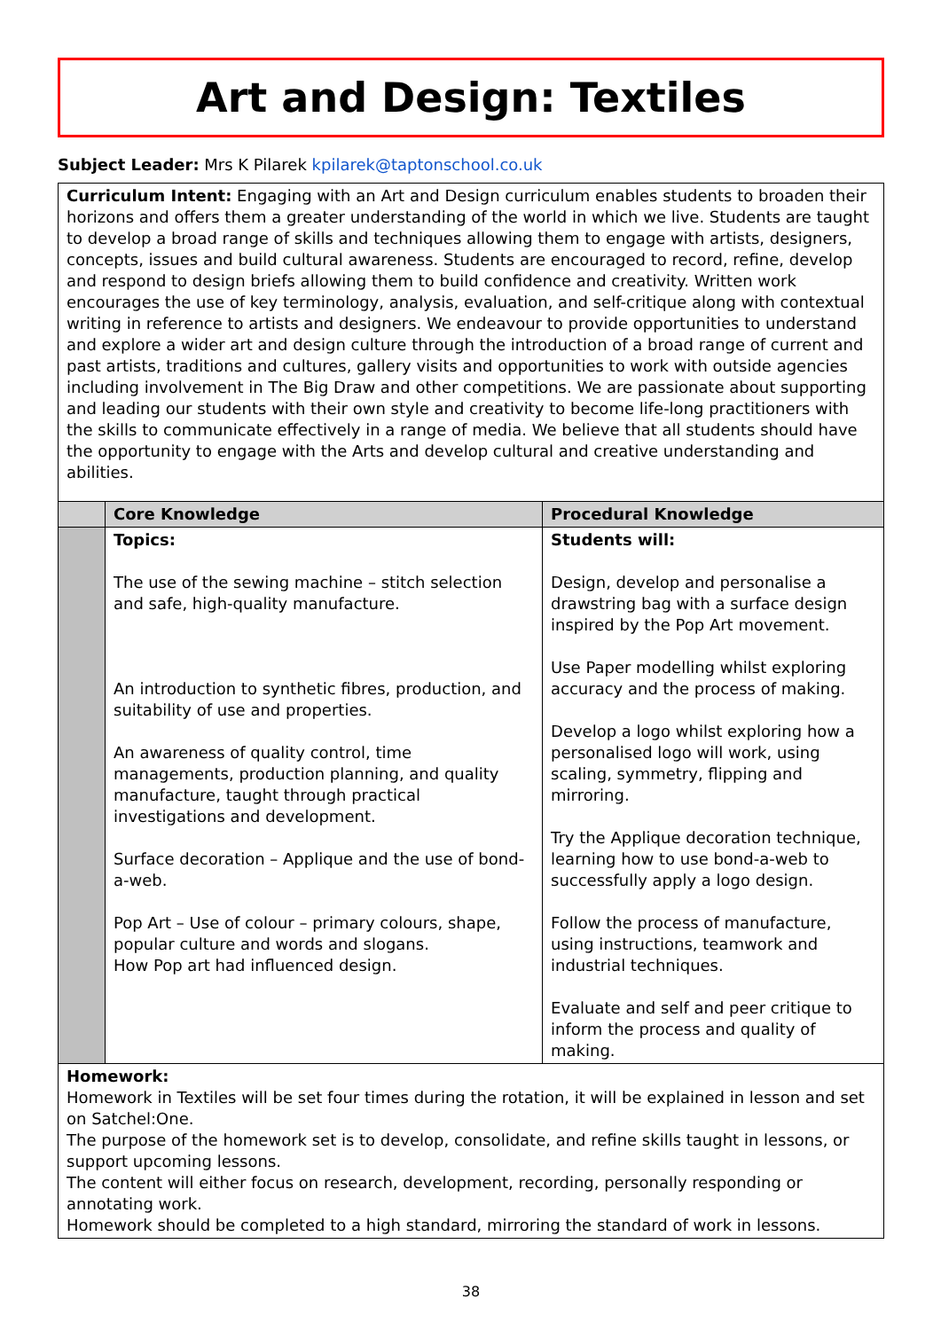Art and Design: Textiles
Subject Leader: Mrs K Pilarek kpilarek@taptonschool.co.uk
| Curriculum Intent: Engaging with an Art and Design curriculum enables students to broaden their horizons and offers them a greater understanding of the world in which we live. Students are taught to develop a broad range of skills and techniques allowing them to engage with artists, designers, concepts, issues and build cultural awareness. Students are encouraged to record, refine, develop and respond to design briefs allowing them to build confidence and creativity. Written work encourages the use of key terminology, analysis, evaluation, and self-critique along with contextual writing in reference to artists and designers. We endeavour to provide opportunities to understand and explore a wider art and design culture through the introduction of a broad range of current and past artists, traditions and cultures, gallery visits and opportunities to work with outside agencies including involvement in The Big Draw and other competitions. We are passionate about supporting and leading our students with their own style and creativity to become life-long practitioners with the skills to communicate effectively in a range of media. We believe that all students should have the opportunity to engage with the Arts and develop cultural and creative understanding and abilities. | | |
| | Core Knowledge | Procedural Knowledge |
| | Topics: The use of the sewing machine – stitch selection and safe, high-quality manufacture. An introduction to synthetic fibres, production, and suitability of use and properties. An awareness of quality control, time managements, production planning, and quality manufacture, taught through practical investigations and development. Surface decoration – Applique and the use of bond-a-web. Pop Art – Use of colour – primary colours, shape, popular culture and words and slogans. How Pop art had influenced design. | Students will: Design, develop and personalise a drawstring bag with a surface design inspired by the Pop Art movement. Use Paper modelling whilst exploring accuracy and the process of making. Develop a logo whilst exploring how a personalised logo will work, using scaling, symmetry, flipping and mirroring. Try the Applique decoration technique, learning how to use bond-a-web to successfully apply a logo design. Follow the process of manufacture, using instructions, teamwork and industrial techniques. Evaluate and self and peer critique to inform the process and quality of making. |
| Homework: Homework in Textiles will be set four times during the rotation, it will be explained in lesson and set on Satchel:One. The purpose of the homework set is to develop, consolidate, and refine skills taught in lessons, or support upcoming lessons. The content will either focus on research, development, recording, personally responding or annotating work. Homework should be completed to a high standard, mirroring the standard of work in lessons. | | |
38